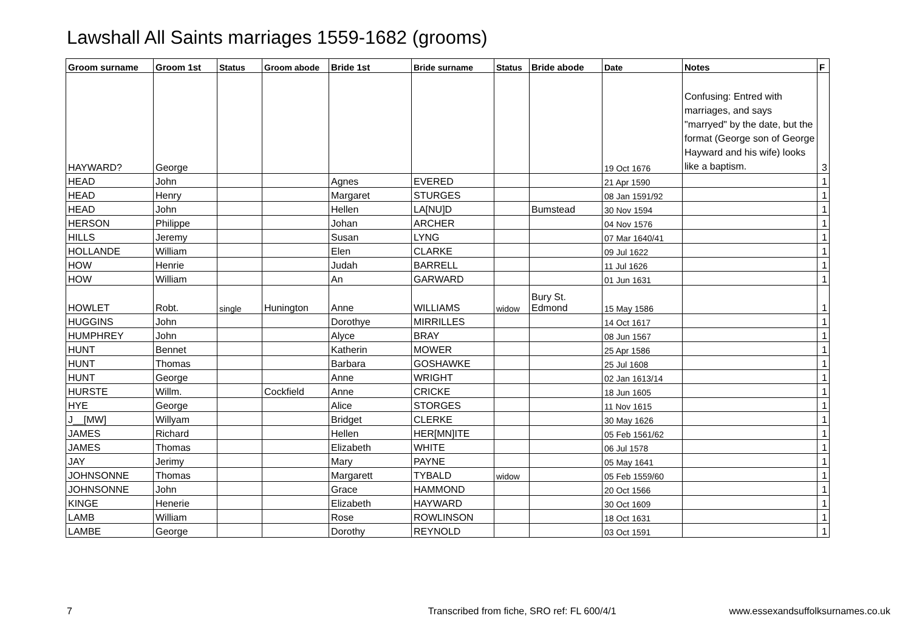Lawshall All Saints marriages 1559-1682 (grooms)
| Groom surname | Groom 1st | Status | Groom abode | Bride 1st | Bride surname | Status | Bride abode | Date | Notes | F |
| --- | --- | --- | --- | --- | --- | --- | --- | --- | --- | --- |
| HAYWARD? | George | | | | | | | 19 Oct 1676 | Confusing: Entred with marriages, and says "marryed" by the date, but the format (George son of George Hayward and his wife) looks like a baptism. | 3 |
| HEAD | John | | | Agnes | EVERED | | | 21 Apr 1590 | | 1 |
| HEAD | Henry | | | Margaret | STURGES | | | 08 Jan 1591/92 | | 1 |
| HEAD | John | | | Hellen | LA[NU]D | | Bumstead | 30 Nov 1594 | | 1 |
| HERSON | Philippe | | | Johan | ARCHER | | | 04 Nov 1576 | | 1 |
| HILLS | Jeremy | | | Susan | LYNG | | | 07 Mar 1640/41 | | 1 |
| HOLLANDE | William | | | Elen | CLARKE | | | 09 Jul 1622 | | 1 |
| HOW | Henrie | | | Judah | BARRELL | | | 11 Jul 1626 | | 1 |
| HOW | William | | | An | GARWARD | | | 01 Jun 1631 | | 1 |
| HOWLET | Robt. | single | Hunington | Anne | WILLIAMS | widow | Bury St. Edmond | 15 May 1586 | | 1 |
| HUGGINS | John | | | Dorothye | MIRRILLES | | | 14 Oct 1617 | | 1 |
| HUMPHREY | John | | | Alyce | BRAY | | | 08 Jun 1567 | | 1 |
| HUNT | Bennet | | | Katherin | MOWER | | | 25 Apr 1586 | | 1 |
| HUNT | Thomas | | | Barbara | GOSHAWKE | | | 25 Jul 1608 | | 1 |
| HUNT | George | | | Anne | WRIGHT | | | 02 Jan 1613/14 | | 1 |
| HURSTE | Willm. | | Cockfield | Anne | CRICKE | | | 18 Jun 1605 | | 1 |
| HYE | George | | | Alice | STORGES | | | 11 Nov 1615 | | 1 |
| J__[MW] | Willyam | | | Bridget | CLERKE | | | 30 May 1626 | | 1 |
| JAMES | Richard | | | Hellen | HER[MN]ITE | | | 05 Feb 1561/62 | | 1 |
| JAMES | Thomas | | | Elizabeth | WHITE | | | 06 Jul 1578 | | 1 |
| JAY | Jerimy | | | Mary | PAYNE | | | 05 May 1641 | | 1 |
| JOHNSONNE | Thomas | | | Margarett | TYBALD | widow | | 05 Feb 1559/60 | | 1 |
| JOHNSONNE | John | | | Grace | HAMMOND | | | 20 Oct 1566 | | 1 |
| KINGE | Henerie | | | Elizabeth | HAYWARD | | | 30 Oct 1609 | | 1 |
| LAMB | William | | | Rose | ROWLINSON | | | 18 Oct 1631 | | 1 |
| LAMBE | George | | | Dorothy | REYNOLD | | | 03 Oct 1591 | | 1 |
7 Transcribed from fiche, SRO ref: FL 600/4/1 www.essexandsuffolksurnames.co.uk